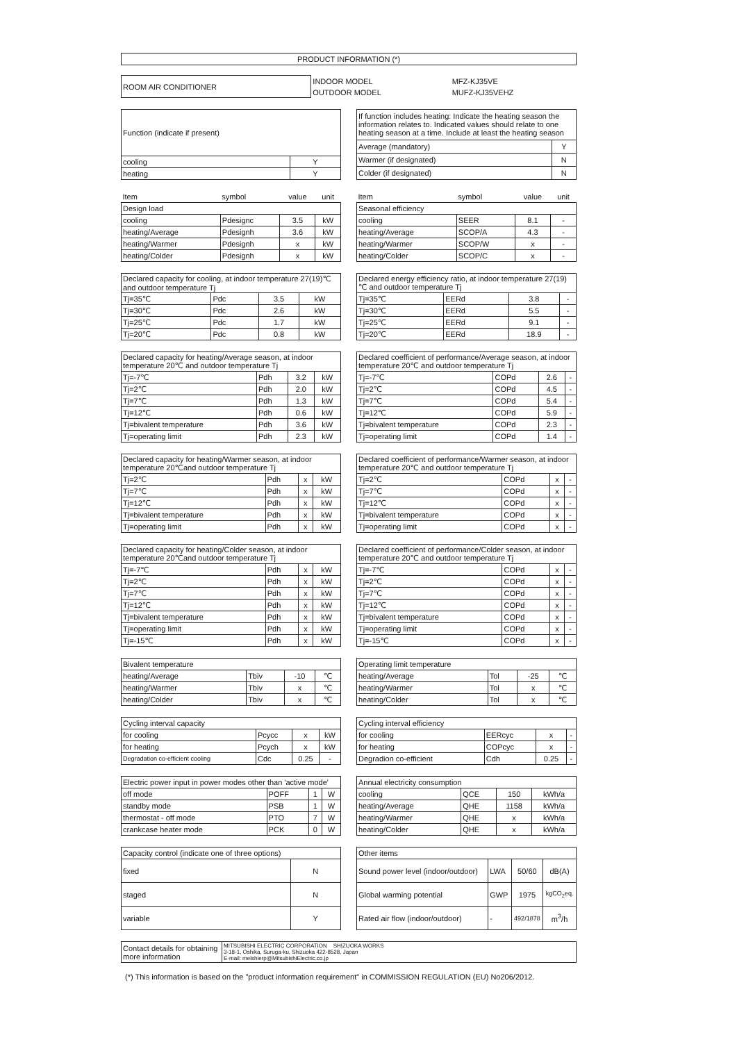| PRODUCT INFORMATION (*) |
| --- |
| ROOM AIR CONDITIONER | INDOOR MODEL | MFZ-KJ35VE |
| | OUTDOOR MODEL | MUFZ-KJ35VEHZ |
| Function (indicate if present) | |
| cooling | Y |
| heating | Y |
| If function includes heating: Indicate the heating season the information relates to. Indicated values should relate to one heating season at a time. Include at least the heating season | |
| Average (mandatory) | Y |
| Warmer (if designated) | N |
| Colder (if designated) | N |
| Item | symbol | value | unit |
| Design load | | | |
| cooling | Pdesignc | 3.5 | kW |
| heating/Average | Pdesignh | 3.6 | kW |
| heating/Warmer | Pdesignh | x | kW |
| heating/Colder | Pdesignh | x | kW |
| Item | symbol | value | unit |
| Seasonal efficiency | | | |
| cooling | SEER | 8.1 | - |
| heating/Average | SCOP/A | 4.3 | - |
| heating/Warmer | SCOP/W | x | - |
| heating/Colder | SCOP/C | x | - |
| Declared capacity for cooling, at indoor temperature 27(19)℃ and outdoor temperature Tj | | | |
| Tj=35℃ | Pdc | 3.5 | kW |
| Tj=30℃ | Pdc | 2.6 | kW |
| Tj=25℃ | Pdc | 1.7 | kW |
| Tj=20℃ | Pdc | 0.8 | kW |
| Declared energy efficiency ratio, at indoor temperature 27(19) ℃ and outdoor temperature Tj | | | |
| Tj=35℃ | EERd | 3.8 | - |
| Tj=30℃ | EERd | 5.5 | - |
| Tj=25℃ | EERd | 9.1 | - |
| Tj=20℃ | EERd | 18.9 | - |
| Declared capacity for heating/Average season, at indoor temperature 20℃ and outdoor temperature Tj | | | |
| Tj=-7℃ | Pdh | 3.2 | kW |
| Tj=2℃ | Pdh | 2.0 | kW |
| Tj=7℃ | Pdh | 1.3 | kW |
| Tj=12℃ | Pdh | 0.6 | kW |
| Tj=bivalent temperature | Pdh | 3.6 | kW |
| Tj=operating limit | Pdh | 2.3 | kW |
| Declared coefficient of performance/Average season, at indoor temperature 20℃ and outdoor temperature Tj | | | |
| Tj=-7℃ | COPd | 2.6 | - |
| Tj=2℃ | COPd | 4.5 | - |
| Tj=7℃ | COPd | 5.4 | - |
| Tj=12℃ | COPd | 5.9 | - |
| Tj=bivalent temperature | COPd | 2.3 | - |
| Tj=operating limit | COPd | 1.4 | - |
| Declared capacity for heating/Warmer season, at indoor temperature 20℃and outdoor temperature Tj | | | |
| Tj=2℃ | Pdh | x | kW |
| Tj=7℃ | Pdh | x | kW |
| Tj=12℃ | Pdh | x | kW |
| Tj=bivalent temperature | Pdh | x | kW |
| Tj=operating limit | Pdh | x | kW |
| Declared coefficient of performance/Warmer season, at indoor temperature 20℃ and outdoor temperature Tj | | | |
| Tj=2℃ | COPd | x | - |
| Tj=7℃ | COPd | x | - |
| Tj=12℃ | COPd | x | - |
| Tj=bivalent temperature | COPd | x | - |
| Tj=operating limit | COPd | x | - |
| Declared capacity for heating/Colder season, at indoor temperature 20℃and outdoor temperature Tj | | | |
| Tj=-7℃ | Pdh | x | kW |
| Tj=2℃ | Pdh | x | kW |
| Tj=7℃ | Pdh | x | kW |
| Tj=12℃ | Pdh | x | kW |
| Tj=bivalent temperature | Pdh | x | kW |
| Tj=operating limit | Pdh | x | kW |
| Tj=-15℃ | Pdh | x | kW |
| Declared coefficient of performance/Colder season, at indoor temperature 20℃ and outdoor temperature Tj | | | |
| Tj=-7℃ | COPd | x | - |
| Tj=2℃ | COPd | x | - |
| Tj=7℃ | COPd | x | - |
| Tj=12℃ | COPd | x | - |
| Tj=bivalent temperature | COPd | x | - |
| Tj=operating limit | COPd | x | - |
| Tj=-15℃ | COPd | x | - |
| Bivalent temperature | | | |
| heating/Average | Tbiv | -10 | ℃ |
| heating/Warmer | Tbiv | x | ℃ |
| heating/Colder | Tbiv | x | ℃ |
| Operating limit temperature | | | |
| heating/Average | Tol | -25 | ℃ |
| heating/Warmer | Tol | x | ℃ |
| heating/Colder | Tol | x | ℃ |
| Cycling interval capacity | | | |
| for cooling | Pcycc | x | kW |
| for heating | Pcych | x | kW |
| Degradation co-efficient cooling | Cdc | 0.25 | - |
| Cycling interval efficiency | | | |
| for cooling | EERcyc | x | - |
| for heating | COPcyc | x | - |
| Degradion co-efficient | Cdh | 0.25 | - |
| Electric power input in power modes other than 'active mode' | | | |
| off mode | POFF | 1 | W |
| standby mode | PSB | 1 | W |
| thermostat - off mode | PTO | 7 | W |
| crankcase heater mode | PCK | 0 | W |
| Annual electricity consumption | | | |
| cooling | QCE | 150 | kWh/a |
| heating/Average | QHE | 1158 | kWh/a |
| heating/Warmer | QHE | x | kWh/a |
| heating/Colder | QHE | x | kWh/a |
| Capacity control (indicate one of three options) | |
| fixed | N |
| staged | N |
| variable | Y |
| Other items | | | |
| Sound power level (indoor/outdoor) | LWA | 50/60 | dB(A) |
| Global warming potential | GWP | 1975 | kgCO<sub>2</sub>eq. |
| Rated air flow (indoor/outdoor) | - | 492/1878 | m<sup>3</sup>/h |
| Contact details for obtaining more information | MITSUBISHI ELECTRIC CORPORATION SHIZUOKA WORKS 3-18-1, Oshika, Suruga-ku, Shizuoka 422-8528, Japan E-mail: melshierp@MitsubishiElectric.co.jp |
(*) This information is based on the "product information requirement" in COMMISSION REGULATION (EU) No206/2012.